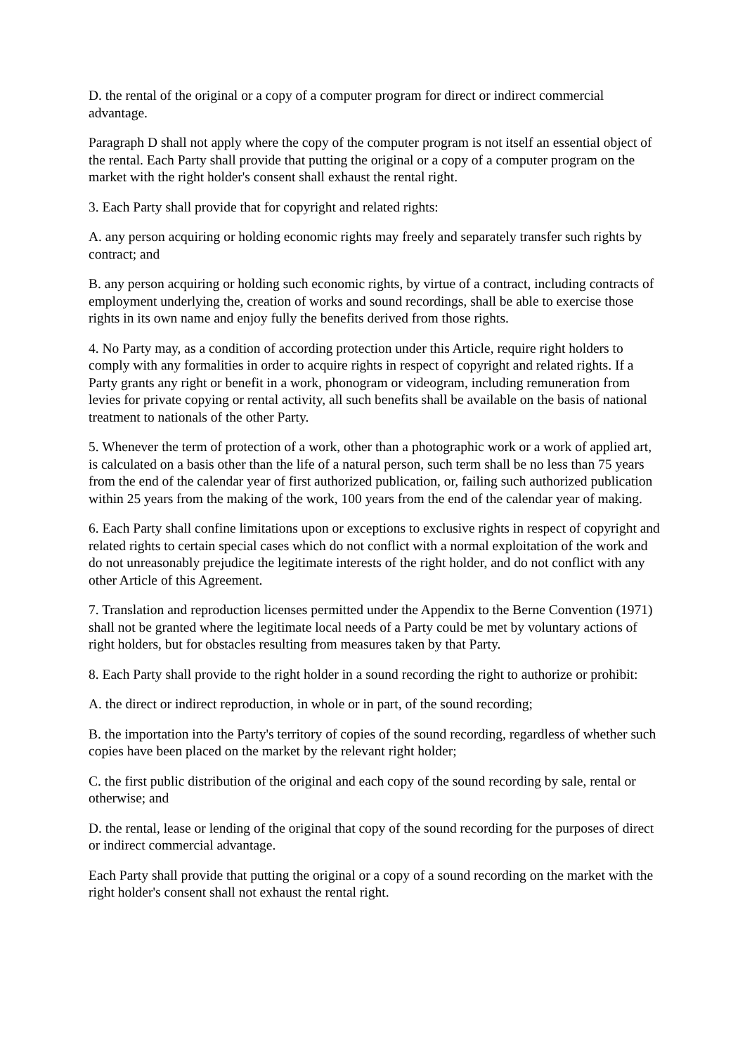D. the rental of the original or a copy of a computer program for direct or indirect commercial advantage.
Paragraph D shall not apply where the copy of the computer program is not itself an essential object of the rental. Each Party shall provide that putting the original or a copy of a computer program on the market with the right holder's consent shall exhaust the rental right.
3. Each Party shall provide that for copyright and related rights:
A. any person acquiring or holding economic rights may freely and separately transfer such rights by contract; and
B. any person acquiring or holding such economic rights, by virtue of a contract, including contracts of employment underlying the, creation of works and sound recordings, shall be able to exercise those rights in its own name and enjoy fully the benefits derived from those rights.
4. No Party may, as a condition of according protection under this Article, require right holders to comply with any formalities in order to acquire rights in respect of copyright and related rights. If a Party grants any right or benefit in a work, phonogram or videogram, including remuneration from levies for private copying or rental activity, all such benefits shall be available on the basis of national treatment to nationals of the other Party.
5. Whenever the term of protection of a work, other than a photographic work or a work of applied art, is calculated on a basis other than the life of a natural person, such term shall be no less than 75 years from the end of the calendar year of first authorized publication, or, failing such authorized publication within 25 years from the making of the work, 100 years from the end of the calendar year of making.
6. Each Party shall confine limitations upon or exceptions to exclusive rights in respect of copyright and related rights to certain special cases which do not conflict with a normal exploitation of the work and do not unreasonably prejudice the legitimate interests of the right holder, and do not conflict with any other Article of this Agreement.
7. Translation and reproduction licenses permitted under the Appendix to the Berne Convention (1971) shall not be granted where the legitimate local needs of a Party could be met by voluntary actions of right holders, but for obstacles resulting from measures taken by that Party.
8. Each Party shall provide to the right holder in a sound recording the right to authorize or prohibit:
A. the direct or indirect reproduction, in whole or in part, of the sound recording;
B. the importation into the Party's territory of copies of the sound recording, regardless of whether such copies have been placed on the market by the relevant right holder;
C. the first public distribution of the original and each copy of the sound recording by sale, rental or otherwise; and
D. the rental, lease or lending of the original that copy of the sound recording for the purposes of direct or indirect commercial advantage.
Each Party shall provide that putting the original or a copy of a sound recording on the market with the right holder's consent shall not exhaust the rental right.